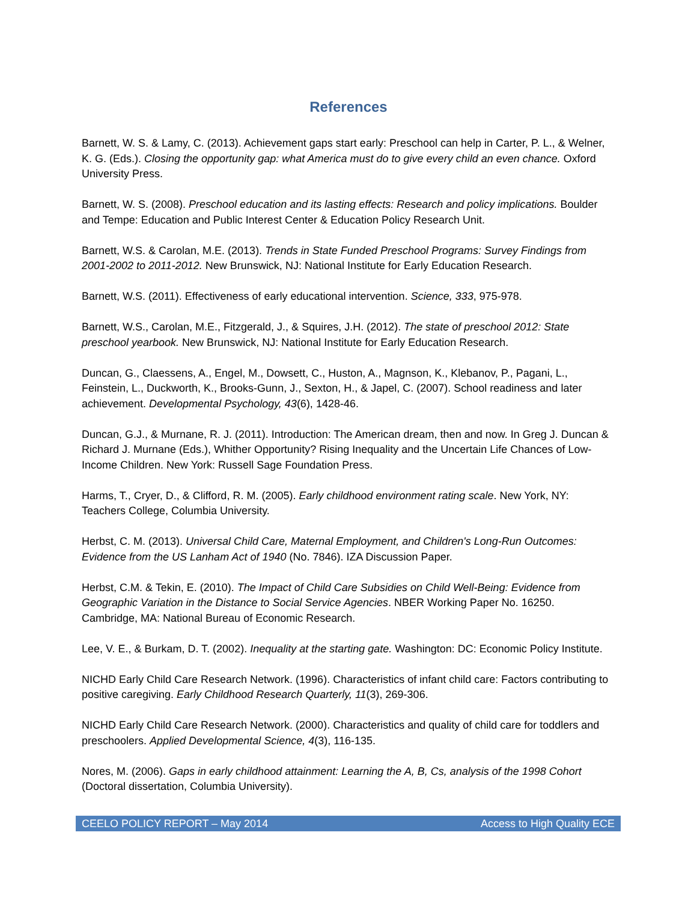References
Barnett, W. S. & Lamy, C. (2013). Achievement gaps start early: Preschool can help in Carter, P. L., & Welner, K. G. (Eds.). Closing the opportunity gap: what America must do to give every child an even chance. Oxford University Press.
Barnett, W. S. (2008). Preschool education and its lasting effects: Research and policy implications. Boulder and Tempe: Education and Public Interest Center & Education Policy Research Unit.
Barnett, W.S. & Carolan, M.E. (2013). Trends in State Funded Preschool Programs: Survey Findings from 2001-2002 to 2011-2012. New Brunswick, NJ: National Institute for Early Education Research.
Barnett, W.S. (2011). Effectiveness of early educational intervention. Science, 333, 975-978.
Barnett, W.S., Carolan, M.E., Fitzgerald, J., & Squires, J.H. (2012). The state of preschool 2012: State preschool yearbook. New Brunswick, NJ: National Institute for Early Education Research.
Duncan, G., Claessens, A., Engel, M., Dowsett, C., Huston, A., Magnson, K., Klebanov, P., Pagani, L., Feinstein, L., Duckworth, K., Brooks-Gunn, J., Sexton, H., & Japel, C. (2007). School readiness and later achievement. Developmental Psychology, 43(6), 1428-46.
Duncan, G.J., & Murnane, R. J. (2011). Introduction: The American dream, then and now. In Greg J. Duncan & Richard J. Murnane (Eds.), Whither Opportunity? Rising Inequality and the Uncertain Life Chances of Low-Income Children. New York: Russell Sage Foundation Press.
Harms, T., Cryer, D., & Clifford, R. M. (2005). Early childhood environment rating scale. New York, NY: Teachers College, Columbia University.
Herbst, C. M. (2013). Universal Child Care, Maternal Employment, and Children's Long-Run Outcomes: Evidence from the US Lanham Act of 1940 (No. 7846). IZA Discussion Paper.
Herbst, C.M. & Tekin, E. (2010). The Impact of Child Care Subsidies on Child Well-Being: Evidence from Geographic Variation in the Distance to Social Service Agencies. NBER Working Paper No. 16250. Cambridge, MA: National Bureau of Economic Research.
Lee, V. E., & Burkam, D. T. (2002). Inequality at the starting gate. Washington: DC: Economic Policy Institute.
NICHD Early Child Care Research Network. (1996). Characteristics of infant child care: Factors contributing to positive caregiving. Early Childhood Research Quarterly, 11(3), 269-306.
NICHD Early Child Care Research Network. (2000). Characteristics and quality of child care for toddlers and preschoolers. Applied Developmental Science, 4(3), 116-135.
Nores, M. (2006). Gaps in early childhood attainment: Learning the A, B, Cs, analysis of the 1998 Cohort (Doctoral dissertation, Columbia University).
CEELO POLICY REPORT – May 2014 Access to High Quality ECE